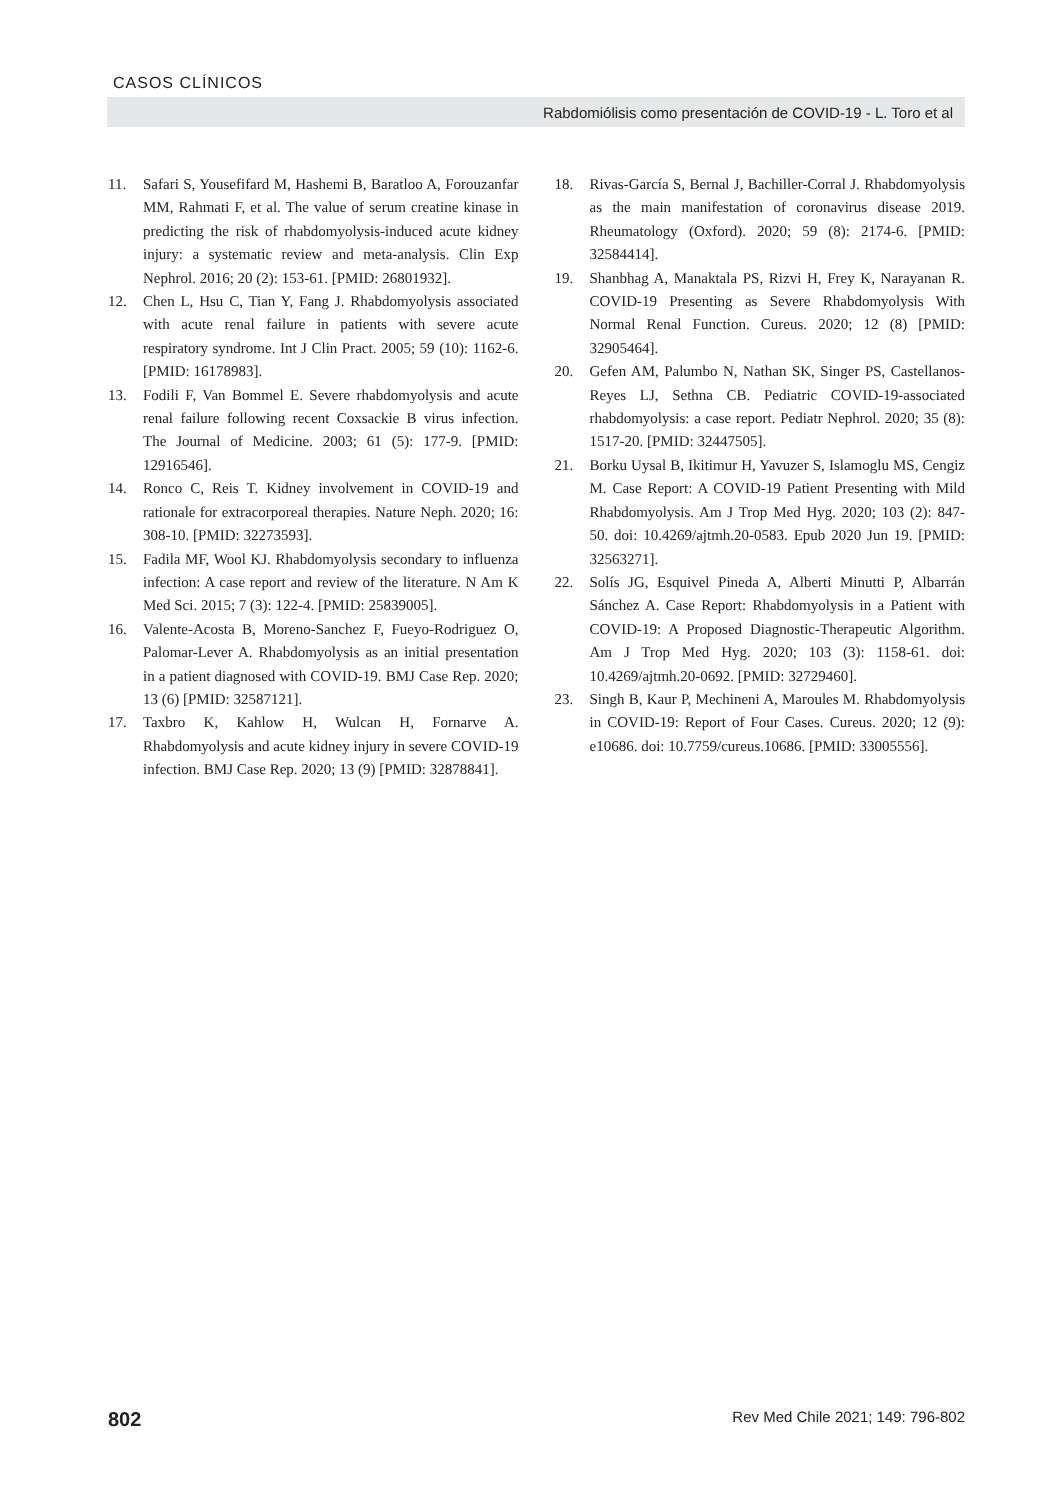CASOS CLÍNICOS
Rabdomiólisis como presentación de COVID-19 - L. Toro et al
11. Safari S, Yousefifard M, Hashemi B, Baratloo A, Forouzanfar MM, Rahmati F, et al. The value of serum creatine kinase in predicting the risk of rhabdomyolysis-induced acute kidney injury: a systematic review and meta-analysis. Clin Exp Nephrol. 2016; 20 (2): 153-61. [PMID: 26801932].
12. Chen L, Hsu C, Tian Y, Fang J. Rhabdomyolysis associated with acute renal failure in patients with severe acute respiratory syndrome. Int J Clin Pract. 2005; 59 (10): 1162-6. [PMID: 16178983].
13. Fodili F, Van Bommel E. Severe rhabdomyolysis and acute renal failure following recent Coxsackie B virus infection. The Journal of Medicine. 2003; 61 (5): 177-9. [PMID: 12916546].
14. Ronco C, Reis T. Kidney involvement in COVID-19 and rationale for extracorporeal therapies. Nature Neph. 2020; 16: 308-10. [PMID: 32273593].
15. Fadila MF, Wool KJ. Rhabdomyolysis secondary to influenza infection: A case report and review of the literature. N Am K Med Sci. 2015; 7 (3): 122-4. [PMID: 25839005].
16. Valente-Acosta B, Moreno-Sanchez F, Fueyo-Rodriguez O, Palomar-Lever A. Rhabdomyolysis as an initial presentation in a patient diagnosed with COVID-19. BMJ Case Rep. 2020; 13 (6) [PMID: 32587121].
17. Taxbro K, Kahlow H, Wulcan H, Fornarve A. Rhabdomyolysis and acute kidney injury in severe COVID-19 infection. BMJ Case Rep. 2020; 13 (9) [PMID: 32878841].
18. Rivas-García S, Bernal J, Bachiller-Corral J. Rhabdomyolysis as the main manifestation of coronavirus disease 2019. Rheumatology (Oxford). 2020; 59 (8): 2174-6. [PMID: 32584414].
19. Shanbhag A, Manaktala PS, Rizvi H, Frey K, Narayanan R. COVID-19 Presenting as Severe Rhabdomyolysis With Normal Renal Function. Cureus. 2020; 12 (8) [PMID: 32905464].
20. Gefen AM, Palumbo N, Nathan SK, Singer PS, Castellanos-Reyes LJ, Sethna CB. Pediatric COVID-19-associated rhabdomyolysis: a case report. Pediatr Nephrol. 2020; 35 (8): 1517-20. [PMID: 32447505].
21. Borku Uysal B, Ikitimur H, Yavuzer S, Islamoglu MS, Cengiz M. Case Report: A COVID-19 Patient Presenting with Mild Rhabdomyolysis. Am J Trop Med Hyg. 2020; 103 (2): 847-50. doi: 10.4269/ajtmh.20-0583. Epub 2020 Jun 19. [PMID: 32563271].
22. Solís JG, Esquivel Pineda A, Alberti Minutti P, Albarrán Sánchez A. Case Report: Rhabdomyolysis in a Patient with COVID-19: A Proposed Diagnostic-Therapeutic Algorithm. Am J Trop Med Hyg. 2020; 103 (3): 1158-61. doi: 10.4269/ajtmh.20-0692. [PMID: 32729460].
23. Singh B, Kaur P, Mechineni A, Maroules M. Rhabdomyolysis in COVID-19: Report of Four Cases. Cureus. 2020; 12 (9): e10686. doi: 10.7759/cureus.10686. [PMID: 33005556].
802 Rev Med Chile 2021; 149: 796-802